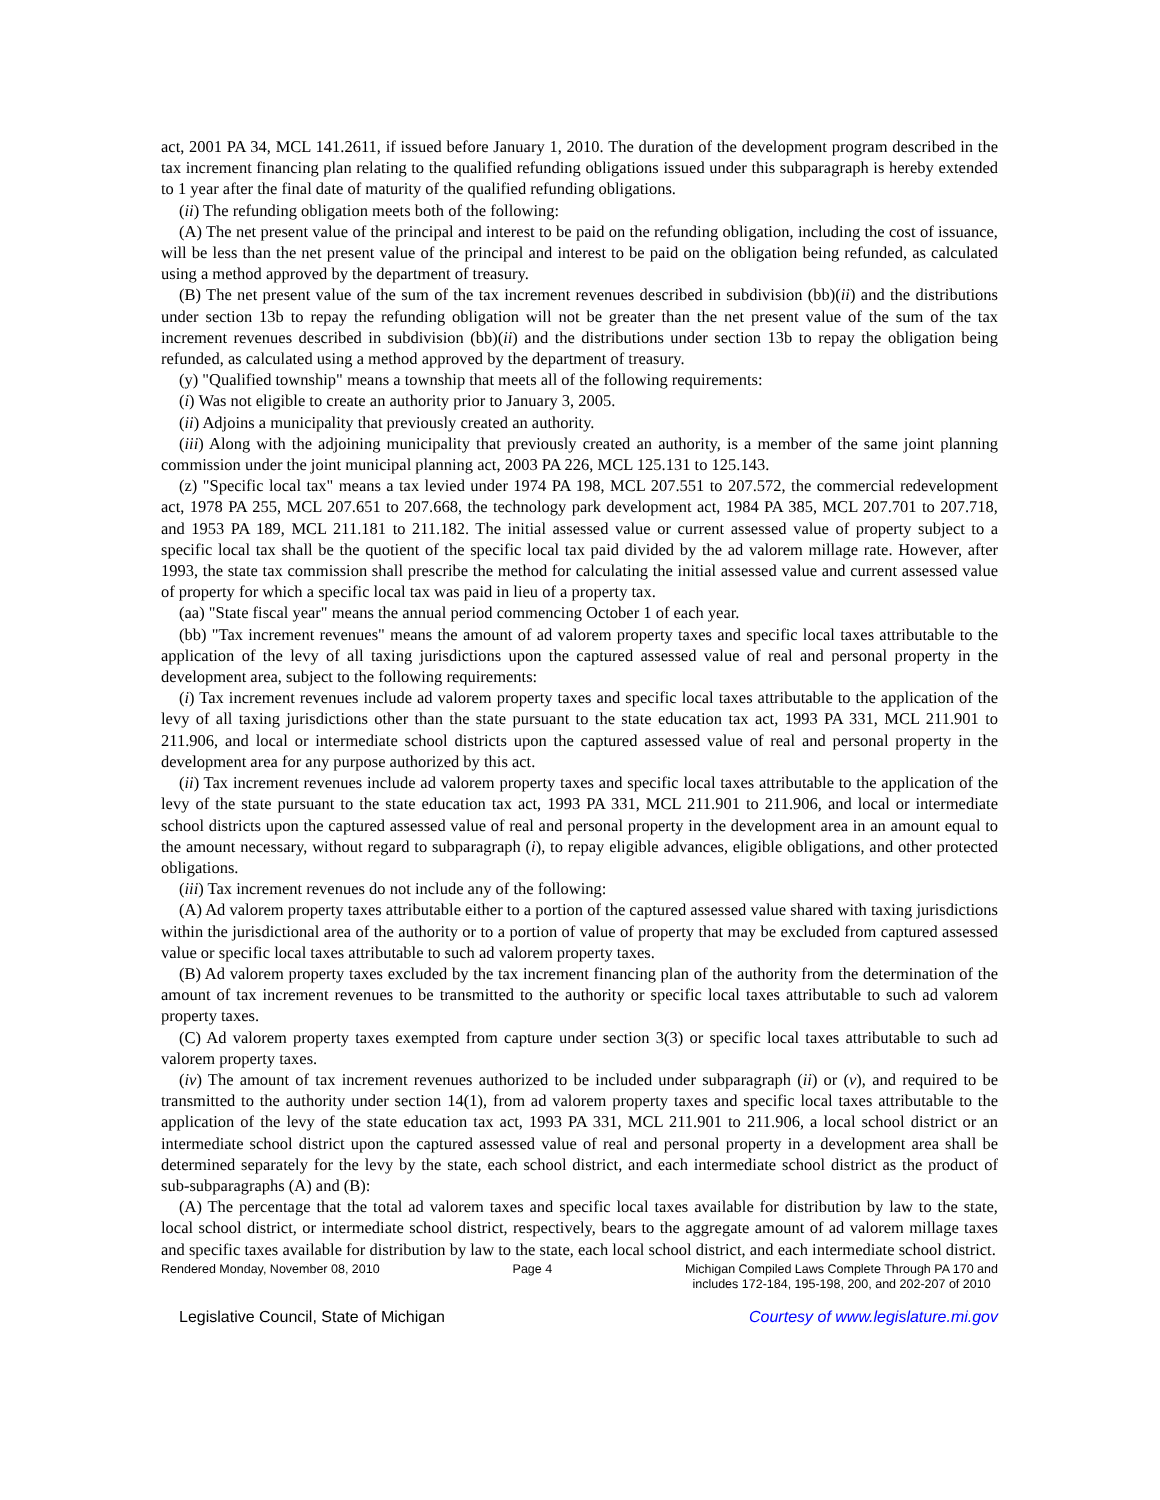act, 2001 PA 34, MCL 141.2611, if issued before January 1, 2010. The duration of the development program described in the tax increment financing plan relating to the qualified refunding obligations issued under this subparagraph is hereby extended to 1 year after the final date of maturity of the qualified refunding obligations.
(ii) The refunding obligation meets both of the following:
(A) The net present value of the principal and interest to be paid on the refunding obligation, including the cost of issuance, will be less than the net present value of the principal and interest to be paid on the obligation being refunded, as calculated using a method approved by the department of treasury.
(B) The net present value of the sum of the tax increment revenues described in subdivision (bb)(ii) and the distributions under section 13b to repay the refunding obligation will not be greater than the net present value of the sum of the tax increment revenues described in subdivision (bb)(ii) and the distributions under section 13b to repay the obligation being refunded, as calculated using a method approved by the department of treasury.
(y) "Qualified township" means a township that meets all of the following requirements:
(i) Was not eligible to create an authority prior to January 3, 2005.
(ii) Adjoins a municipality that previously created an authority.
(iii) Along with the adjoining municipality that previously created an authority, is a member of the same joint planning commission under the joint municipal planning act, 2003 PA 226, MCL 125.131 to 125.143.
(z) "Specific local tax" means a tax levied under 1974 PA 198, MCL 207.551 to 207.572, the commercial redevelopment act, 1978 PA 255, MCL 207.651 to 207.668, the technology park development act, 1984 PA 385, MCL 207.701 to 207.718, and 1953 PA 189, MCL 211.181 to 211.182. The initial assessed value or current assessed value of property subject to a specific local tax shall be the quotient of the specific local tax paid divided by the ad valorem millage rate. However, after 1993, the state tax commission shall prescribe the method for calculating the initial assessed value and current assessed value of property for which a specific local tax was paid in lieu of a property tax.
(aa) "State fiscal year" means the annual period commencing October 1 of each year.
(bb) "Tax increment revenues" means the amount of ad valorem property taxes and specific local taxes attributable to the application of the levy of all taxing jurisdictions upon the captured assessed value of real and personal property in the development area, subject to the following requirements:
(i) Tax increment revenues include ad valorem property taxes and specific local taxes attributable to the application of the levy of all taxing jurisdictions other than the state pursuant to the state education tax act, 1993 PA 331, MCL 211.901 to 211.906, and local or intermediate school districts upon the captured assessed value of real and personal property in the development area for any purpose authorized by this act.
(ii) Tax increment revenues include ad valorem property taxes and specific local taxes attributable to the application of the levy of the state pursuant to the state education tax act, 1993 PA 331, MCL 211.901 to 211.906, and local or intermediate school districts upon the captured assessed value of real and personal property in the development area in an amount equal to the amount necessary, without regard to subparagraph (i), to repay eligible advances, eligible obligations, and other protected obligations.
(iii) Tax increment revenues do not include any of the following:
(A) Ad valorem property taxes attributable either to a portion of the captured assessed value shared with taxing jurisdictions within the jurisdictional area of the authority or to a portion of value of property that may be excluded from captured assessed value or specific local taxes attributable to such ad valorem property taxes.
(B) Ad valorem property taxes excluded by the tax increment financing plan of the authority from the determination of the amount of tax increment revenues to be transmitted to the authority or specific local taxes attributable to such ad valorem property taxes.
(C) Ad valorem property taxes exempted from capture under section 3(3) or specific local taxes attributable to such ad valorem property taxes.
(iv) The amount of tax increment revenues authorized to be included under subparagraph (ii) or (v), and required to be transmitted to the authority under section 14(1), from ad valorem property taxes and specific local taxes attributable to the application of the levy of the state education tax act, 1993 PA 331, MCL 211.901 to 211.906, a local school district or an intermediate school district upon the captured assessed value of real and personal property in a development area shall be determined separately for the levy by the state, each school district, and each intermediate school district as the product of sub-subparagraphs (A) and (B):
(A) The percentage that the total ad valorem taxes and specific local taxes available for distribution by law to the state, local school district, or intermediate school district, respectively, bears to the aggregate amount of ad valorem millage taxes and specific taxes available for distribution by law to the state, each local school district, and each intermediate school district.
Rendered Monday, November 08, 2010 Page 4 Michigan Compiled Laws Complete Through PA 170 and
includes 172-184, 195-198, 200, and 202-207 of 2010
Legislative Council, State of Michigan Courtesy of www.legislature.mi.gov